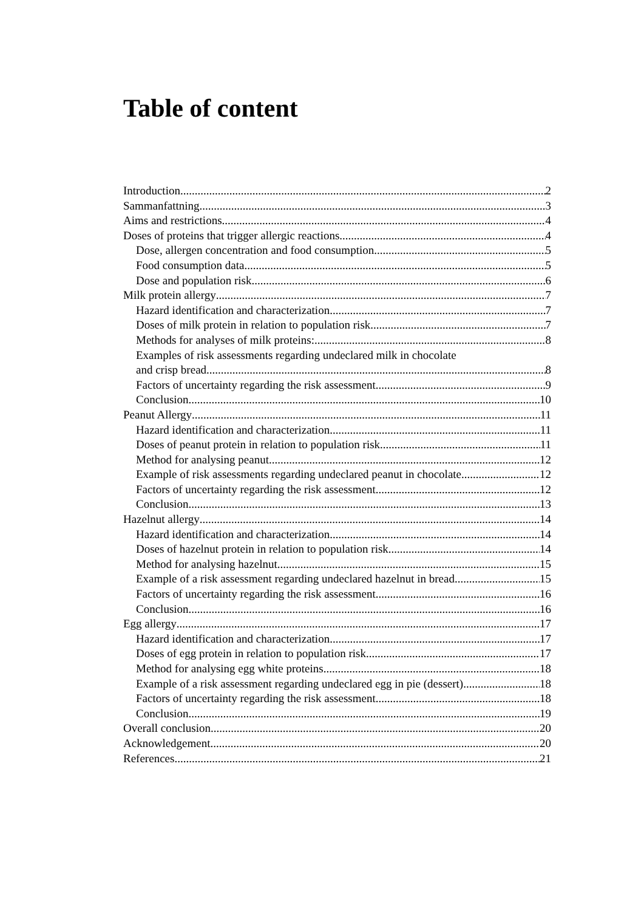Table of content
Introduction 2
Sammanfattning 3
Aims and restrictions 4
Doses of proteins that trigger allergic reactions 4
Dose, allergen concentration and food consumption. 5
Food consumption data 5
Dose and population risk 6
Milk protein allergy 7
Hazard identification and characterization 7
Doses of milk protein in relation to population risk 7
Methods for analyses of milk proteins: 8
Examples of risk assessments regarding undeclared milk in chocolate
and crisp bread 8
Factors of uncertainty regarding the risk assessment 9
Conclusion 10
Peanut Allergy 11
Hazard identification and characterization 11
Doses of peanut protein in relation to population risk 11
Method for analysing peanut 12
Example of risk assessments regarding undeclared peanut in chocolate 12
Factors of uncertainty regarding the risk assessment 12
Conclusion 13
Hazelnut allergy 14
Hazard identification and characterization 14
Doses of hazelnut protein in relation to population risk 14
Method for analysing hazelnut 15
Example of a risk assessment regarding undeclared hazelnut in bread 15
Factors of uncertainty regarding the risk assessment 16
Conclusion 16
Egg allergy 17
Hazard identification and characterization 17
Doses of egg protein in relation to population risk 17
Method for analysing egg white proteins 18
Example of a risk assessment regarding undeclared egg in pie (dessert) 18
Factors of uncertainty regarding the risk assessment 18
Conclusion 19
Overall conclusion 20
Acknowledgement 20
References 21